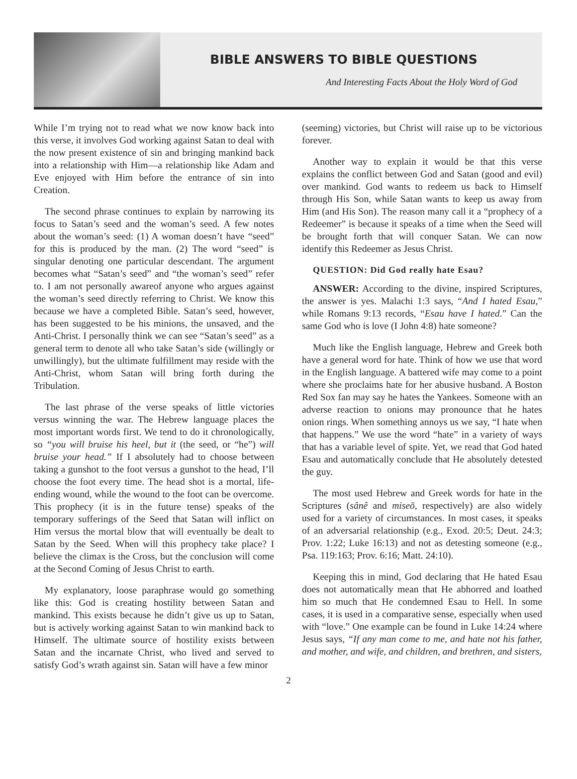BIBLE ANSWERS TO BIBLE QUESTIONS
And Interesting Facts About the Holy Word of God
While I’m trying not to read what we now know back into this verse, it involves God working against Satan to deal with the now present existence of sin and bringing mankind back into a relationship with Him—a relationship like Adam and Eve enjoyed with Him before the entrance of sin into Creation.
The second phrase continues to explain by narrowing its focus to Satan’s seed and the woman’s seed. A few notes about the woman’s seed: (1) A woman doesn’t have “seed” for this is produced by the man. (2) The word “seed” is singular denoting one particular descendant. The argument becomes what “Satan’s seed” and “the woman’s seed” refer to. I am not personally awareof anyone who argues against the woman’s seed directly referring to Christ. We know this because we have a completed Bible. Satan’s seed, however, has been suggested to be his minions, the unsaved, and the Anti-Christ. I personally think we can see “Satan’s seed” as a general term to denote all who take Satan’s side (willingly or unwillingly), but the ultimate fulfillment may reside with the Anti-Christ, whom Satan will bring forth during the Tribulation.
The last phrase of the verse speaks of little victories versus winning the war. The Hebrew language places the most important words first. We tend to do it chronologically, so “you will bruise his heel, but it (the seed, or “he”) will bruise your head.” If I absolutely had to choose between taking a gunshot to the foot versus a gunshot to the head, I’ll choose the foot every time. The head shot is a mortal, life-ending wound, while the wound to the foot can be overcome. This prophecy (it is in the future tense) speaks of the temporary sufferings of the Seed that Satan will inflict on Him versus the mortal blow that will eventually be dealt to Satan by the Seed. When will this prophecy take place? I believe the climax is the Cross, but the conclusion will come at the Second Coming of Jesus Christ to earth.
My explanatory, loose paraphrase would go something like this: God is creating hostility between Satan and mankind. This exists because he didn’t give us up to Satan, but is actively working against Satan to win mankind back to Himself. The ultimate source of hostility exists between Satan and the incarnate Christ, who lived and served to satisfy God’s wrath against sin. Satan will have a few minor
(seeming) victories, but Christ will raise up to be victorious forever.
Another way to explain it would be that this verse explains the conflict between God and Satan (good and evil) over mankind. God wants to redeem us back to Himself through His Son, while Satan wants to keep us away from Him (and His Son). The reason many call it a “prophecy of a Redeemer” is because it speaks of a time when the Seed will be brought forth that will conquer Satan. We can now identify this Redeemer as Jesus Christ.
QUESTION: Did God really hate Esau?
ANSWER: According to the divine, inspired Scriptures, the answer is yes. Malachi 1:3 says, “And I hated Esau,” while Romans 9:13 records, “Esau have I hated.” Can the same God who is love (I John 4:8) hate someone?
Much like the English language, Hebrew and Greek both have a general word for hate. Think of how we use that word in the English language. A battered wife may come to a point where she proclaims hate for her abusive husband. A Boston Red Sox fan may say he hates the Yankees. Someone with an adverse reaction to onions may pronounce that he hates onion rings. When something annoys us we say, “I hate when that happens.” We use the word “hate” in a variety of ways that has a variable level of spite. Yet, we read that God hated Esau and automatically conclude that He absolutely detested the guy.
The most used Hebrew and Greek words for hate in the Scriptures (sânê and miseō, respectively) are also widely used for a variety of circumstances. In most cases, it speaks of an adversarial relationship (e.g., Exod. 20:5; Deut. 24:3; Prov. 1:22; Luke 16:13) and not as detesting someone (e.g., Psa. 119:163; Prov. 6:16; Matt. 24:10).
Keeping this in mind, God declaring that He hated Esau does not automatically mean that He abhorred and loathed him so much that He condemned Esau to Hell. In some cases, it is used in a comparative sense, especially when used with “love.” One example can be found in Luke 14:24 where Jesus says, “If any man come to me, and hate not his father, and mother, and wife, and children, and brethren, and sisters,
2